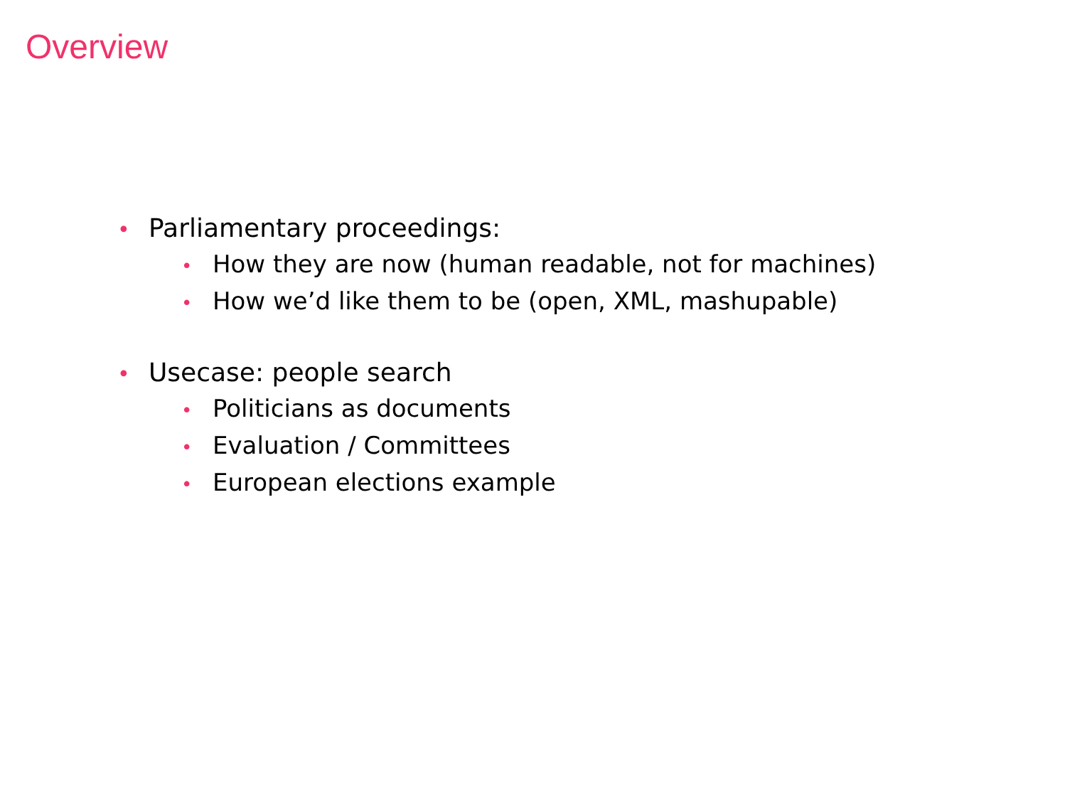Overview
• Parliamentary proceedings:
• How they are now (human readable, not for machines)
• How we’d like them to be (open, XML, mashupable)
• Usecase: people search
• Politicians as documents
• Evaluation / Committees
• European elections example